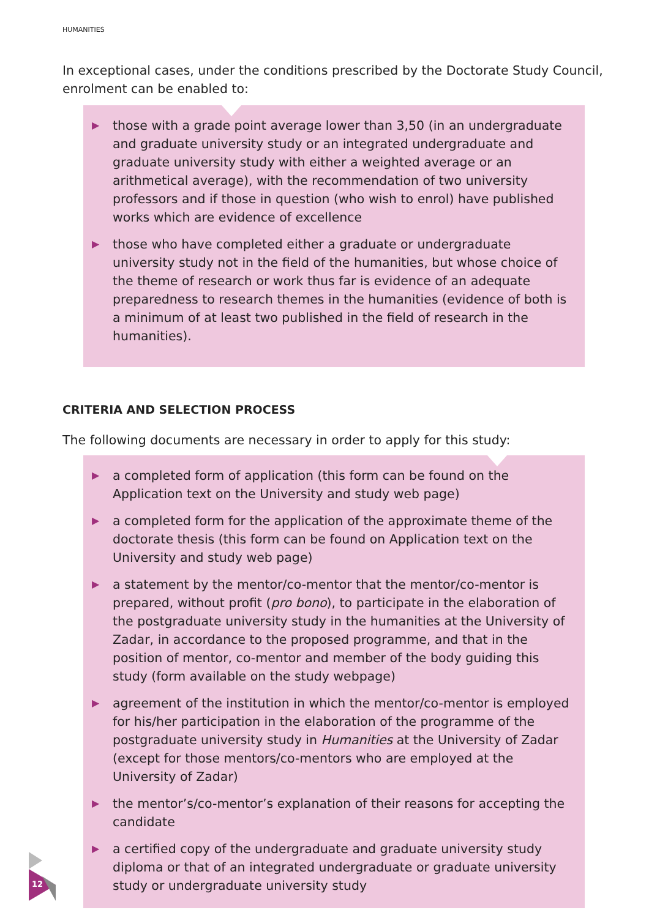HUMANITIES
In exceptional cases, under the conditions prescribed by the Doctorate Study Council, enrolment can be enabled to:
▶ those with a grade point average lower than 3,50 (in an undergraduate and graduate university study or an integrated undergraduate and graduate university study with either a weighted average or an arithmetical average), with the recommendation of two university professors and if those in question (who wish to enrol) have published works which are evidence of excellence
▶ those who have completed either a graduate or undergraduate university study not in the field of the humanities, but whose choice of the theme of research or work thus far is evidence of an adequate preparedness to research themes in the humanities (evidence of both is a minimum of at least two published in the field of research in the humanities).
CRITERIA AND SELECTION PROCESS
The following documents are necessary in order to apply for this study:
▶ a completed form of application (this form can be found on the Application text on the University and study web page)
▶ a completed form for the application of the approximate theme of the doctorate thesis (this form can be found on Application text on the University and study web page)
▶ a statement by the mentor/co-mentor that the mentor/co-mentor is prepared, without profit (pro bono), to participate in the elaboration of the postgraduate university study in the humanities at the University of Zadar, in accordance to the proposed programme, and that in the position of mentor, co-mentor and member of the body guiding this study (form available on the study webpage)
▶ agreement of the institution in which the mentor/co-mentor is employed for his/her participation in the elaboration of the programme of the postgraduate university study in Humanities at the University of Zadar (except for those mentors/co-mentors who are employed at the University of Zadar)
▶ the mentor’s/co-mentor’s explanation of their reasons for accepting the candidate
▶ a certified copy of the undergraduate and graduate university study diploma or that of an integrated undergraduate or graduate university study or undergraduate university study
12